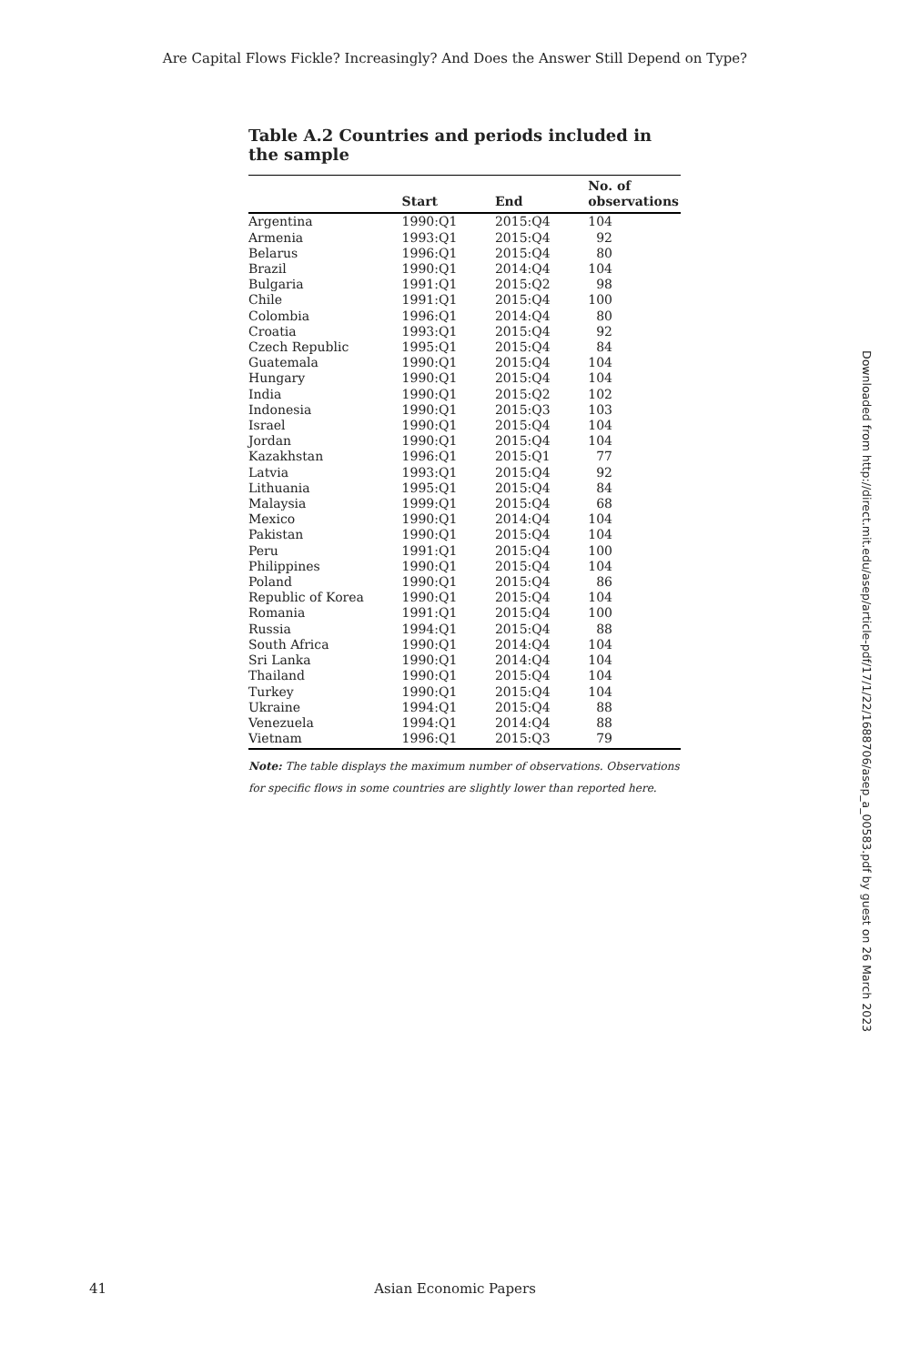Are Capital Flows Fickle? Increasingly? And Does the Answer Still Depend on Type?
Table A.2 Countries and periods included in the sample
| | Start | End | No. of observations |
| --- | --- | --- | --- |
| Argentina | 1990:Q1 | 2015:Q4 | 104 |
| Armenia | 1993:Q1 | 2015:Q4 | 92 |
| Belarus | 1996:Q1 | 2015:Q4 | 80 |
| Brazil | 1990:Q1 | 2014:Q4 | 104 |
| Bulgaria | 1991:Q1 | 2015:Q2 | 98 |
| Chile | 1991:Q1 | 2015:Q4 | 100 |
| Colombia | 1996:Q1 | 2014:Q4 | 80 |
| Croatia | 1993:Q1 | 2015:Q4 | 92 |
| Czech Republic | 1995:Q1 | 2015:Q4 | 84 |
| Guatemala | 1990:Q1 | 2015:Q4 | 104 |
| Hungary | 1990:Q1 | 2015:Q4 | 104 |
| India | 1990:Q1 | 2015:Q2 | 102 |
| Indonesia | 1990:Q1 | 2015:Q3 | 103 |
| Israel | 1990:Q1 | 2015:Q4 | 104 |
| Jordan | 1990:Q1 | 2015:Q4 | 104 |
| Kazakhstan | 1996:Q1 | 2015:Q1 | 77 |
| Latvia | 1993:Q1 | 2015:Q4 | 92 |
| Lithuania | 1995:Q1 | 2015:Q4 | 84 |
| Malaysia | 1999:Q1 | 2015:Q4 | 68 |
| Mexico | 1990:Q1 | 2014:Q4 | 104 |
| Pakistan | 1990:Q1 | 2015:Q4 | 104 |
| Peru | 1991:Q1 | 2015:Q4 | 100 |
| Philippines | 1990:Q1 | 2015:Q4 | 104 |
| Poland | 1990:Q1 | 2015:Q4 | 86 |
| Republic of Korea | 1990:Q1 | 2015:Q4 | 104 |
| Romania | 1991:Q1 | 2015:Q4 | 100 |
| Russia | 1994:Q1 | 2015:Q4 | 88 |
| South Africa | 1990:Q1 | 2014:Q4 | 104 |
| Sri Lanka | 1990:Q1 | 2014:Q4 | 104 |
| Thailand | 1990:Q1 | 2015:Q4 | 104 |
| Turkey | 1990:Q1 | 2015:Q4 | 104 |
| Ukraine | 1994:Q1 | 2015:Q4 | 88 |
| Venezuela | 1994:Q1 | 2014:Q4 | 88 |
| Vietnam | 1996:Q1 | 2015:Q3 | 79 |
Note: The table displays the maximum number of observations. Observations for specific flows in some countries are slightly lower than reported here.
Downloaded from http://direct.mit.edu/asep/article-pdf/17/1/22/1688706/asep_a_00583.pdf by guest on 26 March 2023
41 Asian Economic Papers